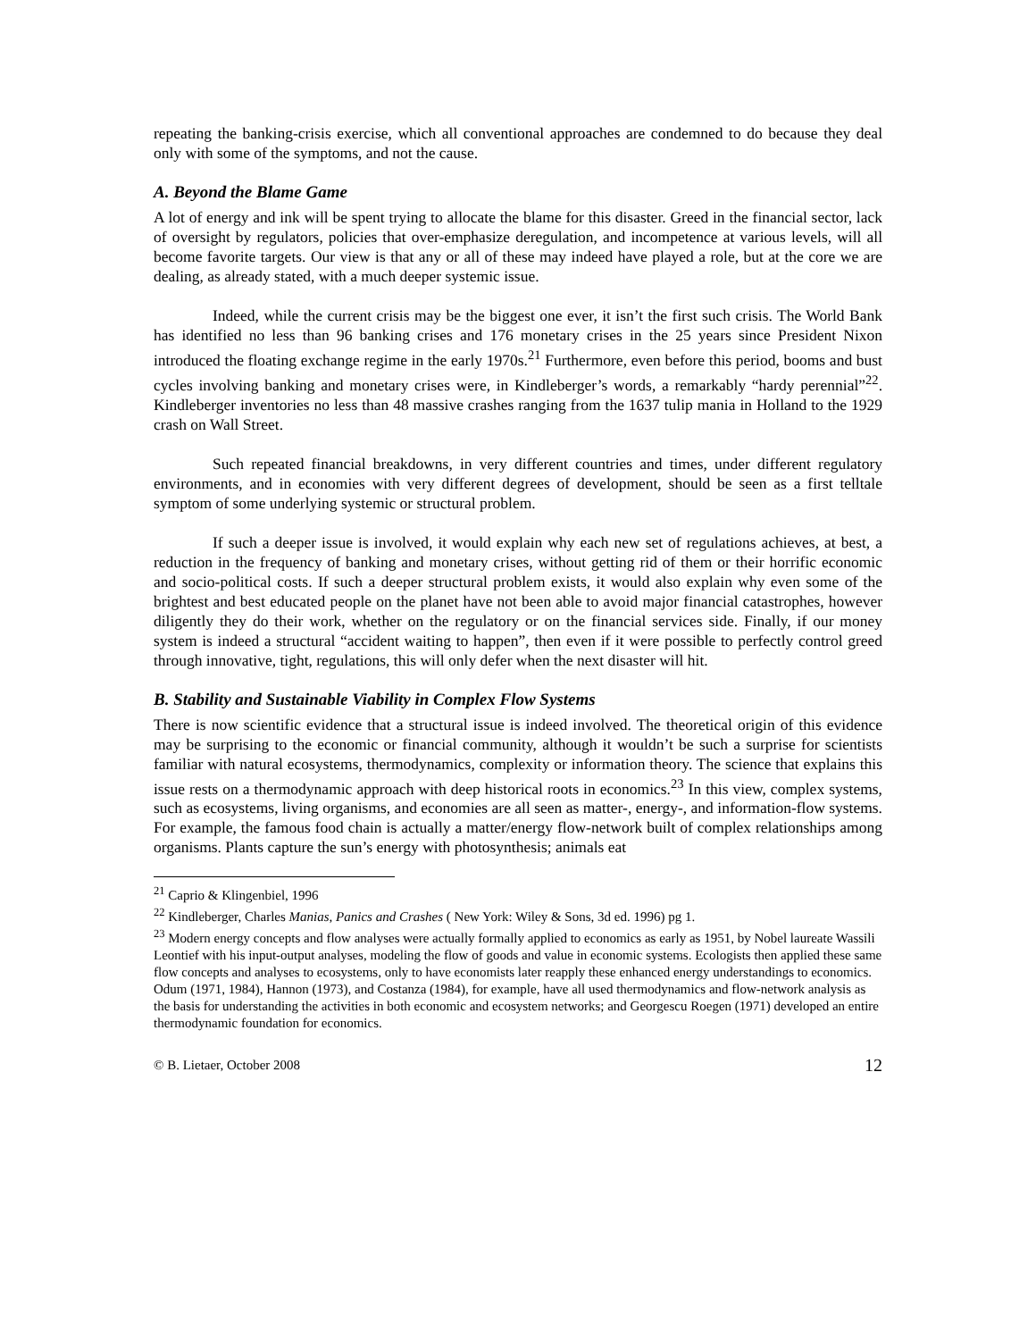repeating the banking-crisis exercise, which all conventional approaches are condemned to do because they deal only with some of the symptoms, and not the cause.
A. Beyond the Blame Game
A lot of energy and ink will be spent trying to allocate the blame for this disaster. Greed in the financial sector, lack of oversight by regulators, policies that over-emphasize deregulation, and incompetence at various levels, will all become favorite targets. Our view is that any or all of these may indeed have played a role, but at the core we are dealing, as already stated, with a much deeper systemic issue.
Indeed, while the current crisis may be the biggest one ever, it isn’t the first such crisis. The World Bank has identified no less than 96 banking crises and 176 monetary crises in the 25 years since President Nixon introduced the floating exchange regime in the early 1970s.<sup>21</sup> Furthermore, even before this period, booms and bust cycles involving banking and monetary crises were, in Kindleberger’s words, a remarkably “hardy perennial”<sup>22</sup>. Kindleberger inventories no less than 48 massive crashes ranging from the 1637 tulip mania in Holland to the 1929 crash on Wall Street.
Such repeated financial breakdowns, in very different countries and times, under different regulatory environments, and in economies with very different degrees of development, should be seen as a first telltale symptom of some underlying systemic or structural problem.
If such a deeper issue is involved, it would explain why each new set of regulations achieves, at best, a reduction in the frequency of banking and monetary crises, without getting rid of them or their horrific economic and socio-political costs. If such a deeper structural problem exists, it would also explain why even some of the brightest and best educated people on the planet have not been able to avoid major financial catastrophes, however diligently they do their work, whether on the regulatory or on the financial services side. Finally, if our money system is indeed a structural “accident waiting to happen”, then even if it were possible to perfectly control greed through innovative, tight, regulations, this will only defer when the next disaster will hit.
B. Stability and Sustainable Viability in Complex Flow Systems
There is now scientific evidence that a structural issue is indeed involved. The theoretical origin of this evidence may be surprising to the economic or financial community, although it wouldn’t be such a surprise for scientists familiar with natural ecosystems, thermodynamics, complexity or information theory. The science that explains this issue rests on a thermodynamic approach with deep historical roots in economics.<sup>23</sup> In this view, complex systems, such as ecosystems, living organisms, and economies are all seen as matter-, energy-, and information-flow systems. For example, the famous food chain is actually a matter/energy flow-network built of complex relationships among organisms. Plants capture the sun’s energy with photosynthesis; animals eat
<sup>21</sup> Caprio & Klingenbiel, 1996
<sup>22</sup> Kindleberger, Charles Manias, Panics and Crashes ( New York: Wiley & Sons, 3d ed. 1996) pg 1.
<sup>23</sup> Modern energy concepts and flow analyses were actually formally applied to economics as early as 1951, by Nobel laureate Wassili Leontief with his input-output analyses, modeling the flow of goods and value in economic systems. Ecologists then applied these same flow concepts and analyses to ecosystems, only to have economists later reapply these enhanced energy understandings to economics. Odum (1971, 1984), Hannon (1973), and Costanza (1984), for example, have all used thermodynamics and flow-network analysis as the basis for understanding the activities in both economic and ecosystem networks; and Georgescu Roegen (1971) developed an entire thermodynamic foundation for economics.
© B. Lietaer, October 2008 12